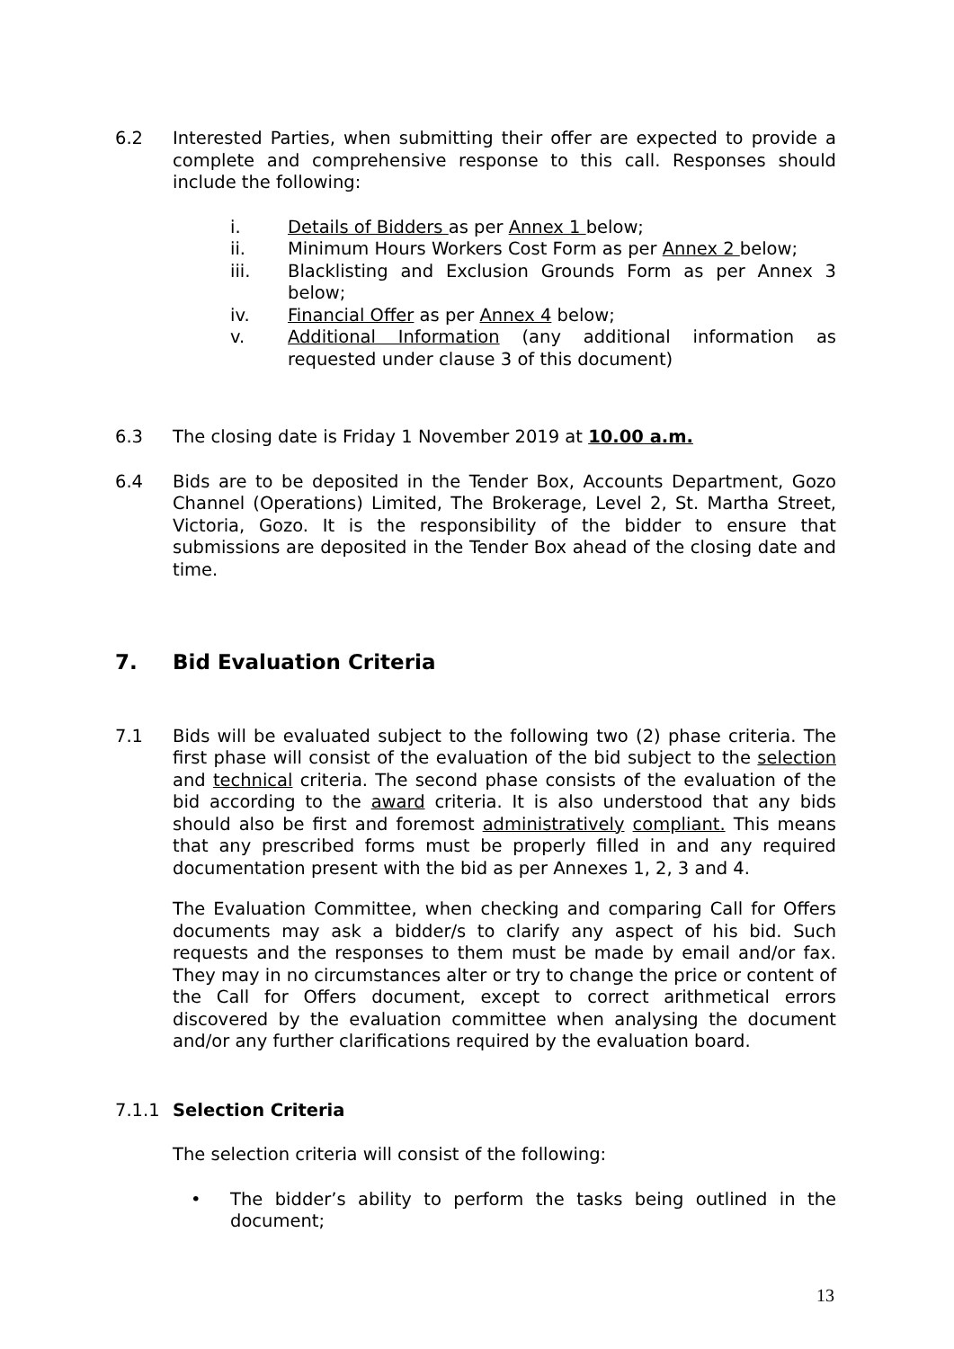6.2 Interested Parties, when submitting their offer are expected to provide a complete and comprehensive response to this call. Responses should include the following:
i. Details of Bidders as per Annex 1 below;
ii. Minimum Hours Workers Cost Form as per Annex 2 below;
iii. Blacklisting and Exclusion Grounds Form as per Annex 3 below;
iv. Financial Offer as per Annex 4 below;
v. Additional Information (any additional information as requested under clause 3 of this document)
6.3 The closing date is Friday 1 November 2019 at 10.00 a.m.
6.4 Bids are to be deposited in the Tender Box, Accounts Department, Gozo Channel (Operations) Limited, The Brokerage, Level 2, St. Martha Street, Victoria, Gozo. It is the responsibility of the bidder to ensure that submissions are deposited in the Tender Box ahead of the closing date and time.
7. Bid Evaluation Criteria
7.1 Bids will be evaluated subject to the following two (2) phase criteria. The first phase will consist of the evaluation of the bid subject to the selection and technical criteria. The second phase consists of the evaluation of the bid according to the award criteria. It is also understood that any bids should also be first and foremost administratively compliant. This means that any prescribed forms must be properly filled in and any required documentation present with the bid as per Annexes 1, 2, 3 and 4.
The Evaluation Committee, when checking and comparing Call for Offers documents may ask a bidder/s to clarify any aspect of his bid. Such requests and the responses to them must be made by email and/or fax. They may in no circumstances alter or try to change the price or content of the Call for Offers document, except to correct arithmetical errors discovered by the evaluation committee when analysing the document and/or any further clarifications required by the evaluation board.
7.1.1 Selection Criteria
The selection criteria will consist of the following:
• The bidder’s ability to perform the tasks being outlined in the document;
13